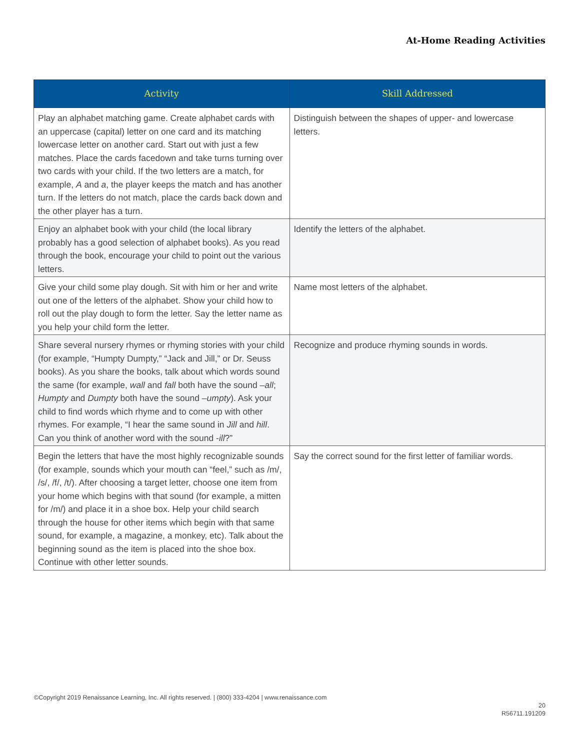At-Home Reading Activities
| Activity | Skill Addressed |
| --- | --- |
| Play an alphabet matching game. Create alphabet cards with an uppercase (capital) letter on one card and its matching lowercase letter on another card. Start out with just a few matches. Place the cards facedown and take turns turning over two cards with your child. If the two letters are a match, for example, A and a , the player keeps the match and has another turn. If the letters do not match, place the cards back down and the other player has a turn. | Distinguish between the shapes of upper- and lowercase letters. |
| Enjoy an alphabet book with your child (the local library probably has a good selection of alphabet books). As you read through the book, encourage your child to point out the various letters. | Identify the letters of the alphabet. |
| Give your child some play dough. Sit with him or her and write out one of the letters of the alphabet. Show your child how to roll out the play dough to form the letter. Say the letter name as you help your child form the letter. | Name most letters of the alphabet. |
| Share several nursery rhymes or rhyming stories with your child (for example, “Humpty Dumpty,” “Jack and Jill,” or Dr. Seuss books). As you share the books, talk about which words sound the same (for example, wall and fall both have the sound – all ; Humpty and Dumpty both have the sound – umpty ). Ask your child to find words which rhyme and to come up with other rhymes. For example, “I hear the same sound in Jill and hill . Can you think of another word with the sound - ill ?” | Recognize and produce rhyming sounds in words. |
| Begin the letters that have the most highly recognizable sounds (for example, sounds which your mouth can “feel,” such as /m/, /s/, /f/, /t/). After choosing a target letter, choose one item from your home which begins with that sound (for example, a mitten for /m/) and place it in a shoe box. Help your child search through the house for other items which begin with that same sound, for example, a magazine, a monkey, etc). Talk about the beginning sound as the item is placed into the shoe box. Continue with other letter sounds. | Say the correct sound for the first letter of familiar words. |
©Copyright 2019 Renaissance Learning, Inc. All rights reserved. | (800) 333-4204 | www.renaissance.com
20
R56711.191209